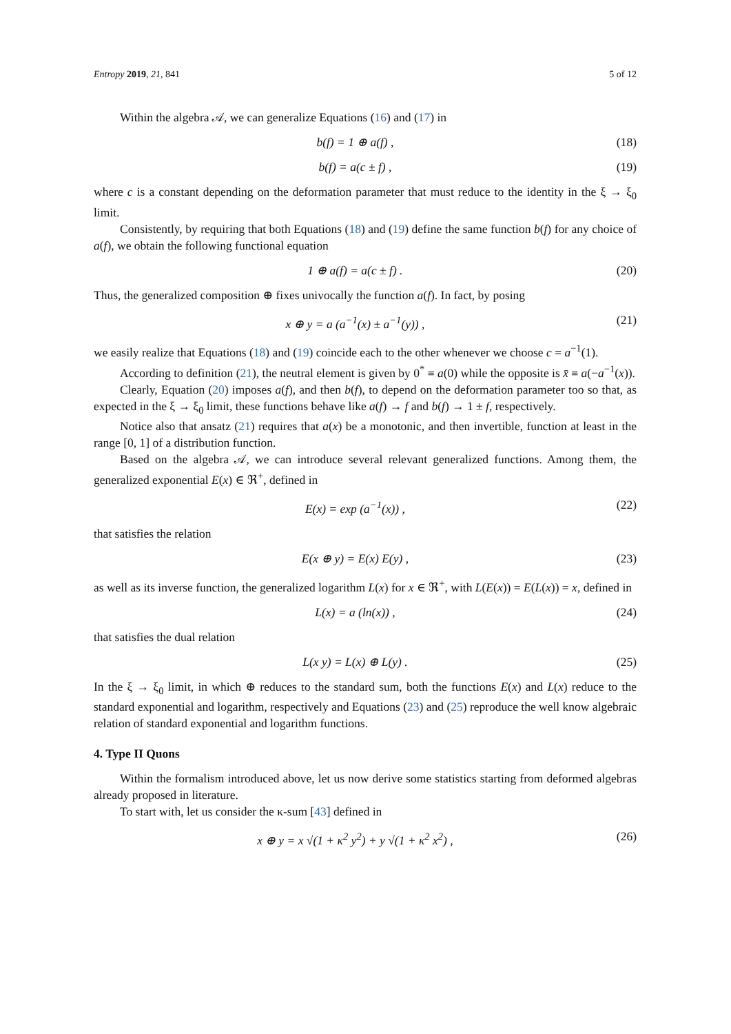Entropy 2019, 21, 841 5 of 12
Within the algebra 𝒜, we can generalize Equations (16) and (17) in
b(f) = 1 ⊕ a(f) , (18)
b(f) = a(c ± f) , (19)
where c is a constant depending on the deformation parameter that must reduce to the identity in the ξ → ξ<sub>0</sub> limit.
Consistently, by requiring that both Equations (18) and (19) define the same function b(f) for any choice of a(f), we obtain the following functional equation
1 ⊕ a(f) = a(c ± f) . (20)
Thus, the generalized composition ⊕ fixes univocally the function a(f). In fact, by posing
x ⊕ y = a (a<sup>−1</sup>(x) ± a<sup>−1</sup>(y)) , (21)
we easily realize that Equations (18) and (19) coincide each to the other whenever we choose c = a<sup>−1</sup>(1).
According to definition (21), the neutral element is given by 0<sup>*</sup> ≡ a(0) while the opposite is x̄ ≡ a(−a<sup>−1</sup>(x)).
Clearly, Equation (20) imposes a(f), and then b(f), to depend on the deformation parameter too so that, as expected in the ξ → ξ<sub>0</sub> limit, these functions behave like a(f) → f and b(f) → 1 ± f, respectively.
Notice also that ansatz (21) requires that a(x) be a monotonic, and then invertible, function at least in the range [0, 1] of a distribution function.
Based on the algebra 𝒜, we can introduce several relevant generalized functions. Among them, the generalized exponential E(x) ∈ ℜ<sup>+</sup>, defined in
E(x) = exp (a<sup>−1</sup>(x)) , (22)
that satisfies the relation
E(x ⊕ y) = E(x) E(y) , (23)
as well as its inverse function, the generalized logarithm L(x) for x ∈ ℜ<sup>+</sup>, with L(E(x)) = E(L(x)) = x, defined in
L(x) = a (ln(x)) , (24)
that satisfies the dual relation
L(x y) = L(x) ⊕ L(y) . (25)
In the ξ → ξ<sub>0</sub> limit, in which ⊕ reduces to the standard sum, both the functions E(x) and L(x) reduce to the standard exponential and logarithm, respectively and Equations (23) and (25) reproduce the well know algebraic relation of standard exponential and logarithm functions.
4. Type II Quons
Within the formalism introduced above, let us now derive some statistics starting from deformed algebras already proposed in literature.
To start with, let us consider the κ-sum [43] defined in
x ⊕ y = x √(1 + κ<sup>2</sup> y<sup>2</sup>) + y √(1 + κ<sup>2</sup> x<sup>2</sup>) , (26)